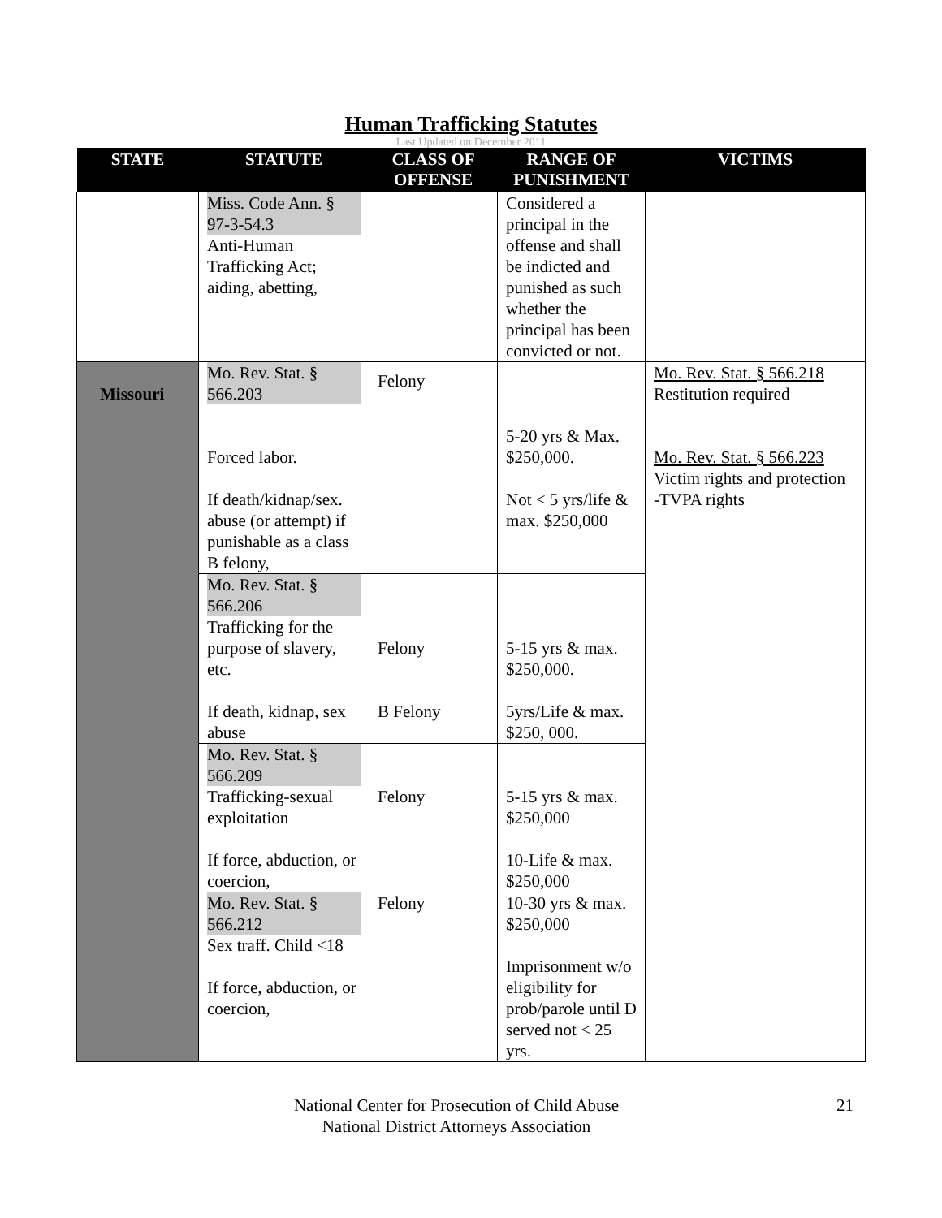Human Trafficking Statutes
Last Updated on December 2011
| STATE | STATUTE | CLASS OF OFFENSE | RANGE OF PUNISHMENT | VICTIMS |
| --- | --- | --- | --- | --- |
| | Miss. Code Ann. § 97-3-54.3 Anti-Human Trafficking Act; aiding, abetting, | | Considered a principal in the offense and shall be indicted and punished as such whether the principal has been convicted or not. | |
| Missouri | Mo. Rev. Stat. § 566.203 Forced labor. If death/kidnap/sex. abuse (or attempt) if punishable as a class B felony, | Felony | 5-20 yrs & Max. $250,000. Not < 5 yrs/life & max. $250,000 | Mo. Rev. Stat. § 566.218 Restitution required Mo. Rev. Stat. § 566.223 Victim rights and protection -TVPA rights |
| | Mo. Rev. Stat. § 566.206 Trafficking for the purpose of slavery, etc. If death, kidnap, sex abuse | Felony B Felony | 5-15 yrs & max. $250,000. 5yrs/Life & max. $250, 000. | |
| | Mo. Rev. Stat. § 566.209 Trafficking-sexual exploitation If force, abduction, or coercion, | Felony | 5-15 yrs & max. $250,000 10-Life & max. $250,000 | |
| | Mo. Rev. Stat. § 566.212 Sex traff. Child <18 If force, abduction, or coercion, | Felony | 10-30 yrs & max. $250,000 Imprisonment w/o eligibility for prob/parole until D served not < 25 yrs. | |
National Center for Prosecution of Child Abuse
National District Attorneys Association
21